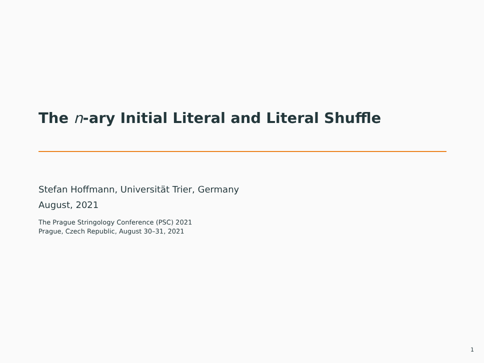The n-ary Initial Literal and Literal Shuffle
Stefan Hoffmann, Universität Trier, Germany
August, 2021
The Prague Stringology Conference (PSC) 2021
Prague, Czech Republic, August 30–31, 2021
1